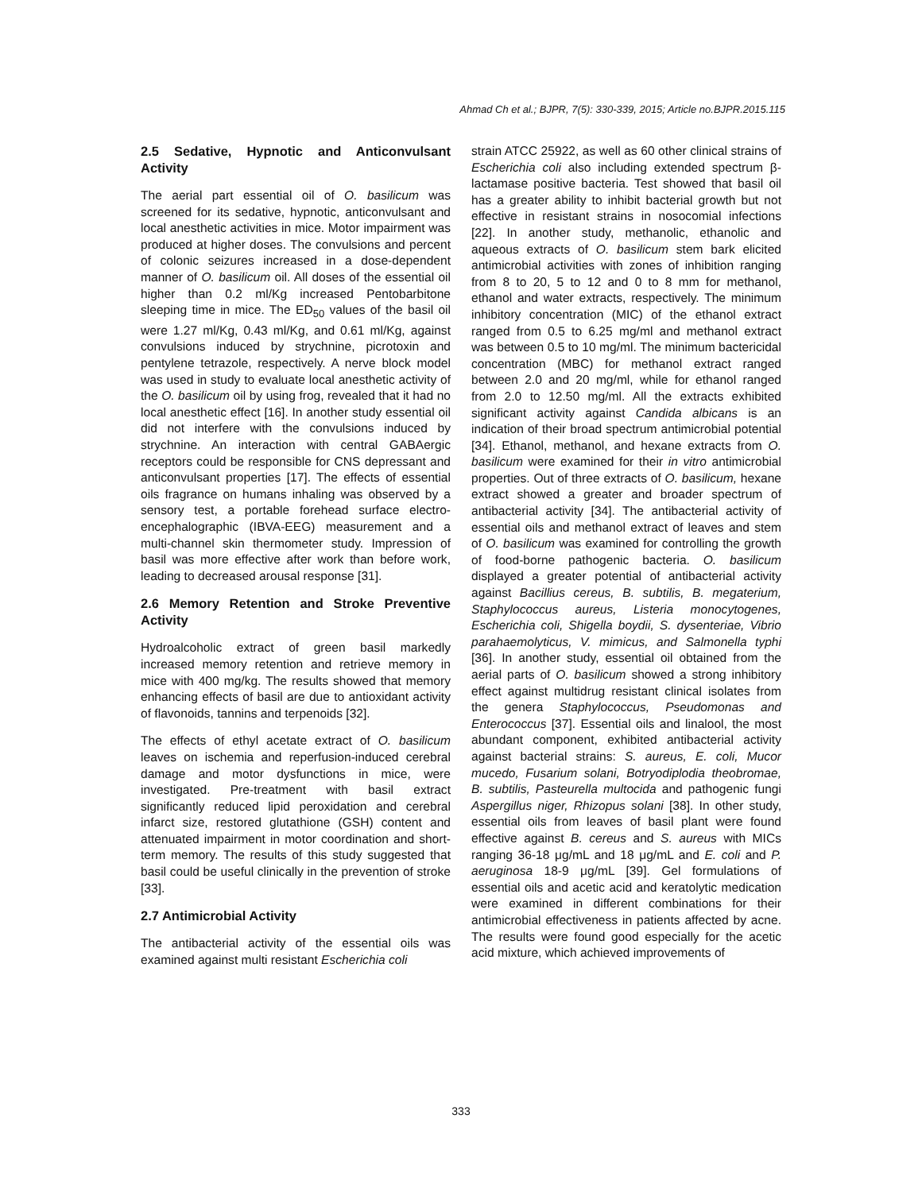Ahmad Ch et al.; BJPR, 7(5): 330-339, 2015; Article no.BJPR.2015.115
2.5 Sedative, Hypnotic and Anticonvulsant Activity
The aerial part essential oil of O. basilicum was screened for its sedative, hypnotic, anticonvulsant and local anesthetic activities in mice. Motor impairment was produced at higher doses. The convulsions and percent of colonic seizures increased in a dose-dependent manner of O. basilicum oil. All doses of the essential oil higher than 0.2 ml/Kg increased Pentobarbitone sleeping time in mice. The ED<sub>50</sub> values of the basil oil were 1.27 ml/Kg, 0.43 ml/Kg, and 0.61 ml/Kg, against convulsions induced by strychnine, picrotoxin and pentylene tetrazole, respectively. A nerve block model was used in study to evaluate local anesthetic activity of the O. basilicum oil by using frog, revealed that it had no local anesthetic effect [16]. In another study essential oil did not interfere with the convulsions induced by strychnine. An interaction with central GABAergic receptors could be responsible for CNS depressant and anticonvulsant properties [17]. The effects of essential oils fragrance on humans inhaling was observed by a sensory test, a portable forehead surface electro-encephalographic (IBVA-EEG) measurement and a multi-channel skin thermometer study. Impression of basil was more effective after work than before work, leading to decreased arousal response [31].
2.6 Memory Retention and Stroke Preventive Activity
Hydroalcoholic extract of green basil markedly increased memory retention and retrieve memory in mice with 400 mg/kg. The results showed that memory enhancing effects of basil are due to antioxidant activity of flavonoids, tannins and terpenoids [32].
The effects of ethyl acetate extract of O. basilicum leaves on ischemia and reperfusion-induced cerebral damage and motor dysfunctions in mice, were investigated. Pre-treatment with basil extract significantly reduced lipid peroxidation and cerebral infarct size, restored glutathione (GSH) content and attenuated impairment in motor coordination and short-term memory. The results of this study suggested that basil could be useful clinically in the prevention of stroke [33].
2.7 Antimicrobial Activity
The antibacterial activity of the essential oils was examined against multi resistant Escherichia coli
strain ATCC 25922, as well as 60 other clinical strains of Escherichia coli also including extended spectrum β-lactamase positive bacteria. Test showed that basil oil has a greater ability to inhibit bacterial growth but not effective in resistant strains in nosocomial infections [22]. In another study, methanolic, ethanolic and aqueous extracts of O. basilicum stem bark elicited antimicrobial activities with zones of inhibition ranging from 8 to 20, 5 to 12 and 0 to 8 mm for methanol, ethanol and water extracts, respectively. The minimum inhibitory concentration (MIC) of the ethanol extract ranged from 0.5 to 6.25 mg/ml and methanol extract was between 0.5 to 10 mg/ml. The minimum bactericidal concentration (MBC) for methanol extract ranged between 2.0 and 20 mg/ml, while for ethanol ranged from 2.0 to 12.50 mg/ml. All the extracts exhibited significant activity against Candida albicans is an indication of their broad spectrum antimicrobial potential [34]. Ethanol, methanol, and hexane extracts from O. basilicum were examined for their in vitro antimicrobial properties. Out of three extracts of O. basilicum, hexane extract showed a greater and broader spectrum of antibacterial activity [34]. The antibacterial activity of essential oils and methanol extract of leaves and stem of O. basilicum was examined for controlling the growth of food-borne pathogenic bacteria. O. basilicum displayed a greater potential of antibacterial activity against Bacillius cereus, B. subtilis, B. megaterium, Staphylococcus aureus, Listeria monocytogenes, Escherichia coli, Shigella boydii, S. dysenteriae, Vibrio parahaemolyticus, V. mimicus, and Salmonella typhi [36]. In another study, essential oil obtained from the aerial parts of O. basilicum showed a strong inhibitory effect against multidrug resistant clinical isolates from the genera Staphylococcus, Pseudomonas and Enterococcus [37]. Essential oils and linalool, the most abundant component, exhibited antibacterial activity against bacterial strains: S. aureus, E. coli, Mucor mucedo, Fusarium solani, Botryodiplodia theobromae, B. subtilis, Pasteurella multocida and pathogenic fungi Aspergillus niger, Rhizopus solani [38]. In other study, essential oils from leaves of basil plant were found effective against B. cereus and S. aureus with MICs ranging 36-18 μg/mL and 18 μg/mL and E. coli and P. aeruginosa 18-9 μg/mL [39]. Gel formulations of essential oils and acetic acid and keratolytic medication were examined in different combinations for their antimicrobial effectiveness in patients affected by acne. The results were found good especially for the acetic acid mixture, which achieved improvements of
333